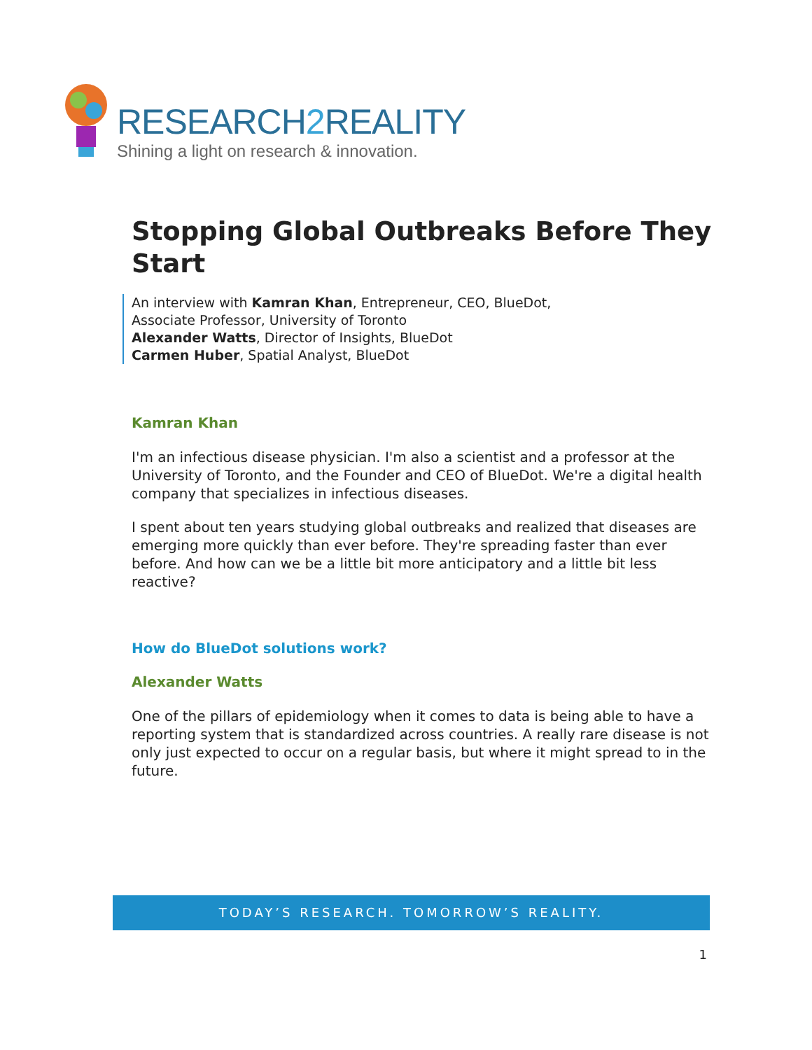RESEARCH2 REALITY
Shining a light on research & innovation.
Stopping Global Outbreaks Before They Start
An interview with Kamran Khan, Entrepreneur, CEO, BlueDot,
Associate Professor, University of Toronto
Alexander Watts, Director of Insights, BlueDot
Carmen Huber, Spatial Analyst, BlueDot
Kamran Khan
I'm an infectious disease physician. I'm also a scientist and a professor at the University of Toronto, and the Founder and CEO of BlueDot. We're a digital health company that specializes in infectious diseases.
I spent about ten years studying global outbreaks and realized that diseases are emerging more quickly than ever before. They're spreading faster than ever before. And how can we be a little bit more anticipatory and a little bit less reactive?
How do BlueDot solutions work?
Alexander Watts
One of the pillars of epidemiology when it comes to data is being able to have a reporting system that is standardized across countries. A really rare disease is not only just expected to occur on a regular basis, but where it might spread to in the future.
TODAY’S RESEARCH. TOMORROW’S REALITY.
1